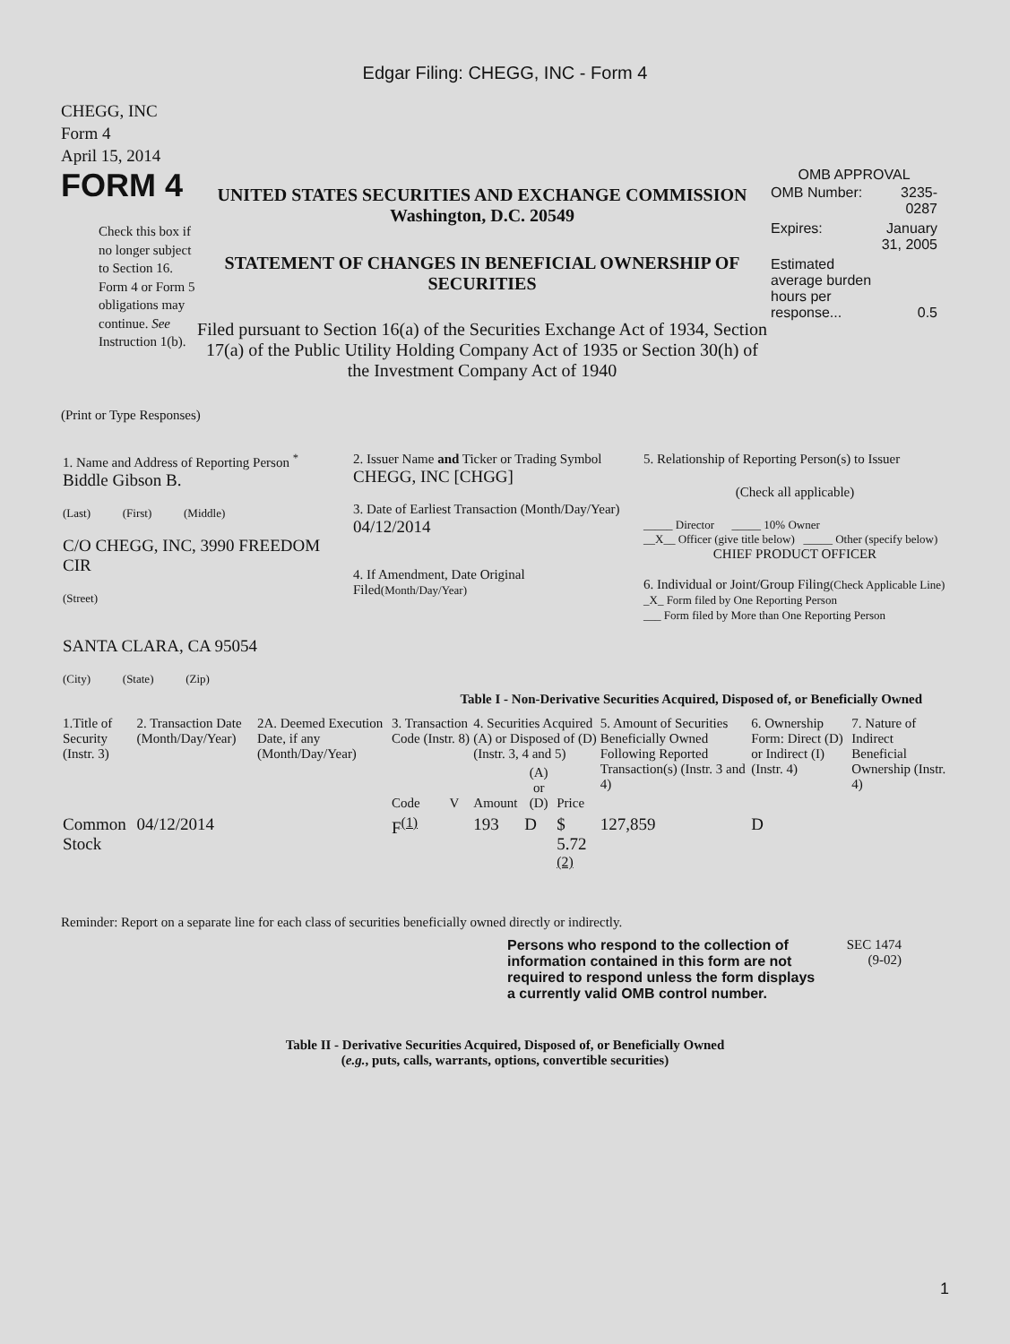Edgar Filing: CHEGG, INC - Form 4
CHEGG, INC
Form 4
April 15, 2014
FORM 4
Check this box if no longer subject to Section 16. Form 4 or Form 5 obligations may continue. See Instruction 1(b).
UNITED STATES SECURITIES AND EXCHANGE COMMISSION
Washington, D.C. 20549
STATEMENT OF CHANGES IN BENEFICIAL OWNERSHIP OF SECURITIES
Filed pursuant to Section 16(a) of the Securities Exchange Act of 1934, Section 17(a) of the Public Utility Holding Company Act of 1935 or Section 30(h) of the Investment Company Act of 1940
OMB APPROVAL
| OMB Number: | 3235-0287 |
| Expires: | January 31, 2005 |
| Estimated average burden hours per response... | 0.5 |
(Print or Type Responses)
| 1. Name and Address of Reporting Person <sup>*</sup> Biddle Gibson B. (Last) (First) (Middle) C/O CHEGG, INC, 3990 FREEDOM CIR (Street) SANTA CLARA, CA 95054 (City) (State) (Zip) | 2. Issuer Name and Ticker or Trading Symbol CHEGG, INC [CHGG] 3. Date of Earliest Transaction (Month/Day/Year) 04/12/2014 4. If Amendment, Date Original Filed (Month/Day/Year) | 5. Relationship of Reporting Person(s) to Issuer (Check all applicable) _____ Director _____ 10% Owner __X__ Officer (give title below) _____ Other (specify below) CHIEF PRODUCT OFFICER 6. Individual or Joint/Group Filing (Check Applicable Line) _X_ Form filed by One Reporting Person ___ Form filed by More than One Reporting Person |
Table I - Non-Derivative Securities Acquired, Disposed of, or Beneficially Owned
| 1.Title of Security (Instr. 3) | 2. Transaction Date (Month/Day/Year) | 2A. Deemed Execution Date, if any (Month/Day/Year) | 3. Transaction Code (Instr. 8) | | 4. Securities Acquired (A) or Disposed of (D) (Instr. 3, 4 and 5) | | | 5. Amount of Securities Beneficially Owned Following Reported Transaction(s) (Instr. 3 and 4) | 6. Ownership Form: Direct (D) or Indirect (I) (Instr. 4) | 7. Nature of Indirect Beneficial Ownership (Instr. 4) |
| --- | --- | --- | --- | --- | --- | --- | --- | --- | --- | --- |
| | | | Code | V | Amount | (A) or (D) | Price | | | |
| Common Stock | 04/12/2014 | | F<sup>(1)</sup> | | 193 | D | $ 5.72 <sup>(2)</sup> | 127,859 | D | |
Reminder: Report on a separate line for each class of securities beneficially owned directly or indirectly.
Persons who respond to the collection of information contained in this form are not required to respond unless the form displays a currently valid OMB control number.
SEC 1474
(9-02)
Table II - Derivative Securities Acquired, Disposed of, or Beneficially Owned
(e.g., puts, calls, warrants, options, convertible securities)
1